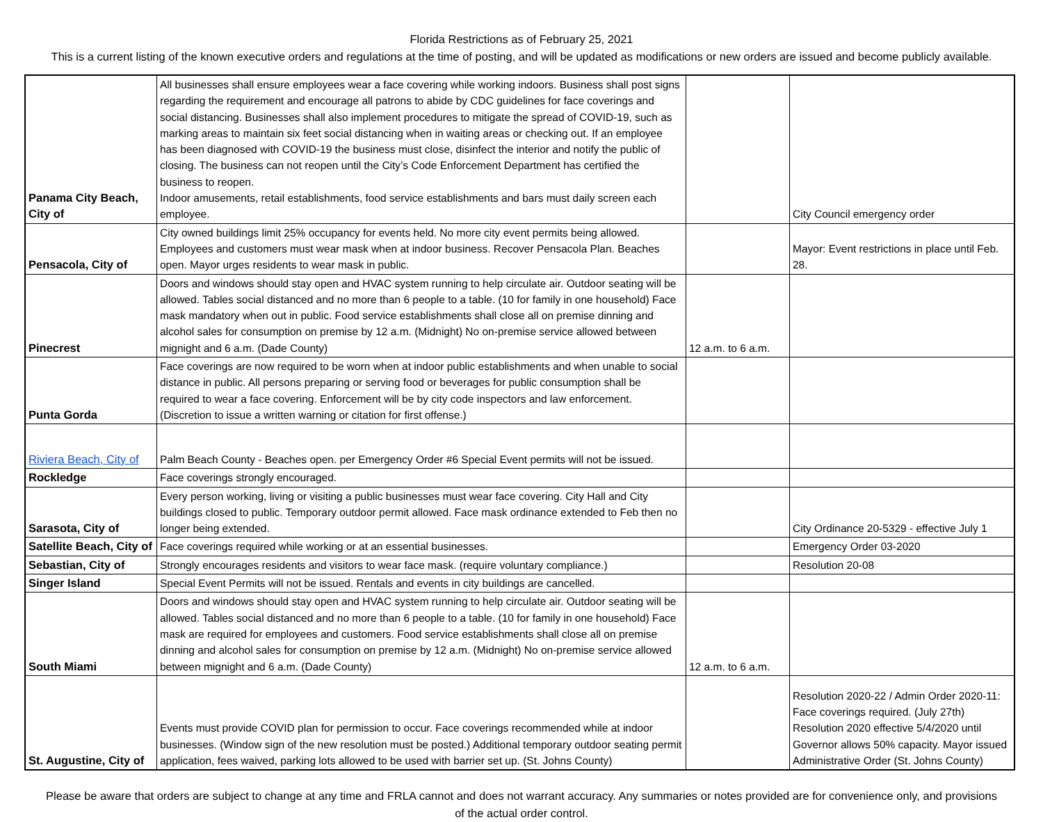Florida Restrictions as of February 25, 2021
This is a current listing of the known executive orders and regulations at the time of posting, and will be updated as modifications or new orders are issued and become publicly available.
| Panama City Beach, City of | All businesses shall ensure employees wear a face covering while working indoors. Business shall post signs regarding the requirement and encourage all patrons to abide by CDC guidelines for face coverings and social distancing. Businesses shall also implement procedures to mitigate the spread of COVID-19, such as marking areas to maintain six feet social distancing when in waiting areas or checking out. If an employee has been diagnosed with COVID-19 the business must close, disinfect the interior and notify the public of closing. The business can not reopen until the City’s Code Enforcement Department has certified the business to reopen. Indoor amusements, retail establishments, food service establishments and bars must daily screen each employee. | | City Council emergency order |
| Pensacola, City of | City owned buildings limit 25% occupancy for events held. No more city event permits being allowed. Employees and customers must wear mask when at indoor business. Recover Pensacola Plan. Beaches open. Mayor urges residents to wear mask in public. | | Mayor: Event restrictions in place until Feb. 28. |
| Pinecrest | Doors and windows should stay open and HVAC system running to help circulate air. Outdoor seating will be allowed. Tables social distanced and no more than 6 people to a table. (10 for family in one household) Face mask mandatory when out in public. Food service establishments shall close all on premise dinning and alcohol sales for consumption on premise by 12 a.m. (Midnight) No on-premise service allowed between mignight and 6 a.m. (Dade County) | 12 a.m. to 6 a.m. | |
| Punta Gorda | Face coverings are now required to be worn when at indoor public establishments and when unable to social distance in public. All persons preparing or serving food or beverages for public consumption shall be required to wear a face covering. Enforcement will be by city code inspectors and law enforcement. (Discretion to issue a written warning or citation for first offense.) | | |
| Riviera Beach, City of | Palm Beach County - Beaches open. per Emergency Order #6 Special Event permits will not be issued. | | |
| Rockledge | Face coverings strongly encouraged. | | |
| Sarasota, City of | Every person working, living or visiting a public businesses must wear face covering. City Hall and City buildings closed to public. Temporary outdoor permit allowed. Face mask ordinance extended to Feb then no longer being extended. | | City Ordinance 20-5329 - effective July 1 |
| Satellite Beach, City of | Face coverings required while working or at an essential businesses. | | Emergency Order 03-2020 |
| Sebastian, City of | Strongly encourages residents and visitors to wear face mask. (require voluntary compliance.) | | Resolution 20-08 |
| Singer Island | Special Event Permits will not be issued. Rentals and events in city buildings are cancelled. | | |
| South Miami | Doors and windows should stay open and HVAC system running to help circulate air. Outdoor seating will be allowed. Tables social distanced and no more than 6 people to a table. (10 for family in one household) Face mask are required for employees and customers. Food service establishments shall close all on premise dinning and alcohol sales for consumption on premise by 12 a.m. (Midnight) No on-premise service allowed between mignight and 6 a.m. (Dade County) | 12 a.m. to 6 a.m. | |
| St. Augustine, City of | Events must provide COVID plan for permission to occur. Face coverings recommended while at indoor businesses. (Window sign of the new resolution must be posted.) Additional temporary outdoor seating permit application, fees waived, parking lots allowed to be used with barrier set up. (St. Johns County) | | Resolution 2020-22 / Admin Order 2020-11: Face coverings required. (July 27th) Resolution 2020 effective 5/4/2020 until Governor allows 50% capacity. Mayor issued Administrative Order (St. Johns County) |
Please be aware that orders are subject to change at any time and FRLA cannot and does not warrant accuracy. Any summaries or notes provided are for convenience only, and provisions of the actual order control.